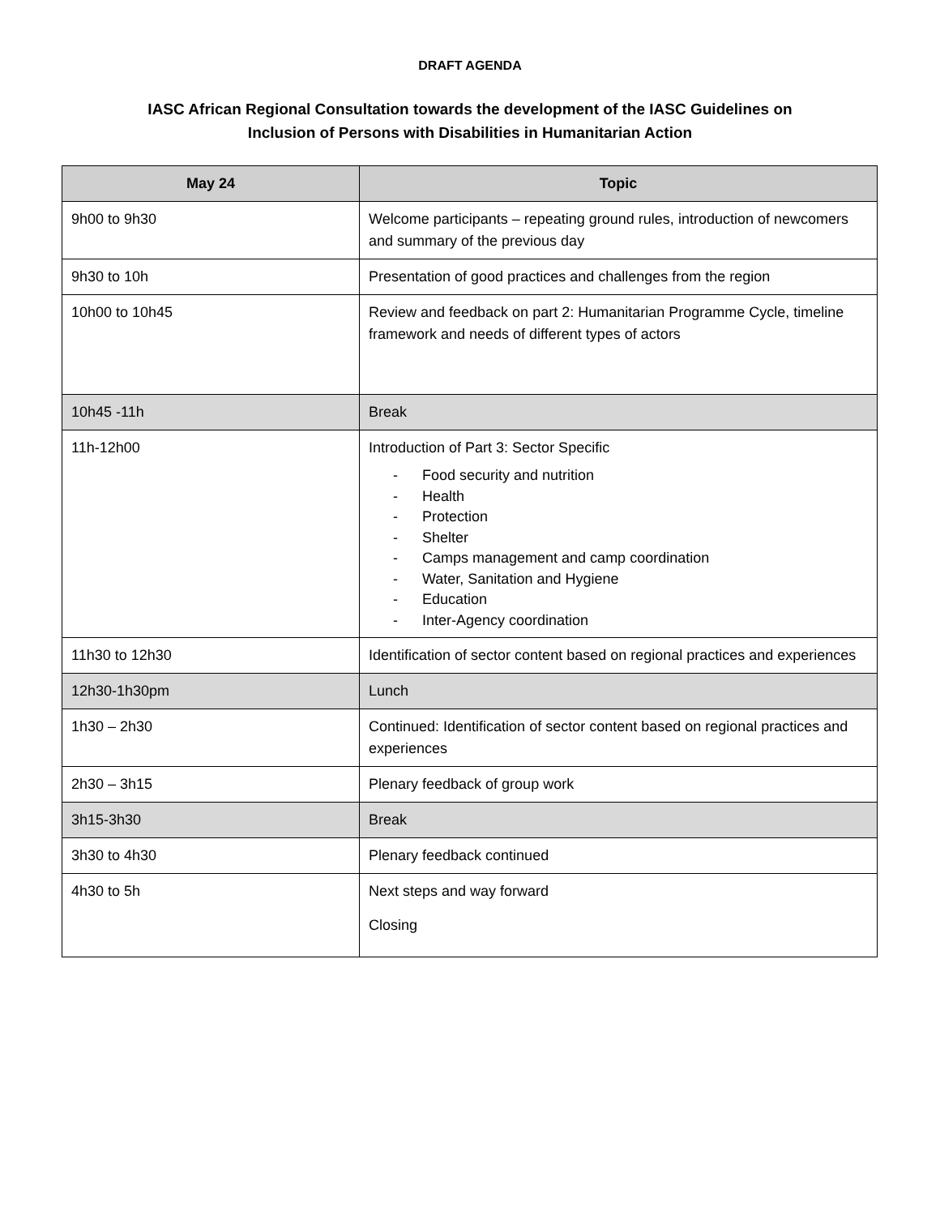DRAFT AGENDA
IASC African Regional Consultation towards the development of the IASC Guidelines on
Inclusion of Persons with Disabilities in Humanitarian Action
| May 24 | Topic |
| --- | --- |
| 9h00 to 9h30 | Welcome participants – repeating ground rules, introduction of newcomers and summary of the previous day |
| 9h30 to 10h | Presentation of good practices and challenges from the region |
| 10h00 to 10h45 | Review and feedback on part 2: Humanitarian Programme Cycle, timeline framework and needs of different types of actors |
| 10h45 -11h | Break |
| 11h-12h00 | Introduction of Part 3: Sector Specific - Food security and nutrition - Health - Protection - Shelter - Camps management and camp coordination - Water, Sanitation and Hygiene - Education - Inter-Agency coordination |
| 11h30 to 12h30 | Identification of sector content based on regional practices and experiences |
| 12h30-1h30pm | Lunch |
| 1h30 – 2h30 | Continued: Identification of sector content based on regional practices and experiences |
| 2h30 – 3h15 | Plenary feedback of group work |
| 3h15-3h30 | Break |
| 3h30 to 4h30 | Plenary feedback continued |
| 4h30 to 5h | Next steps and way forward Closing |